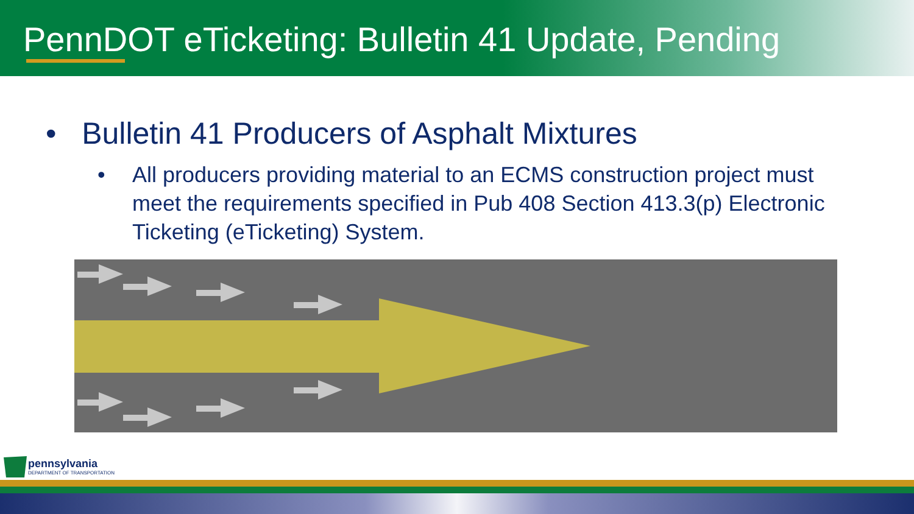PennDOT eTicketing: Bulletin 41 Update, Pending
• Bulletin 41 Producers of Asphalt Mixtures
• All producers providing material to an ECMS construction project must meet the requirements specified in Pub 408 Section 413.3(p) Electronic Ticketing (eTicketing) System.
pennsylvania
DEPARTMENT OF TRANSPORTATION